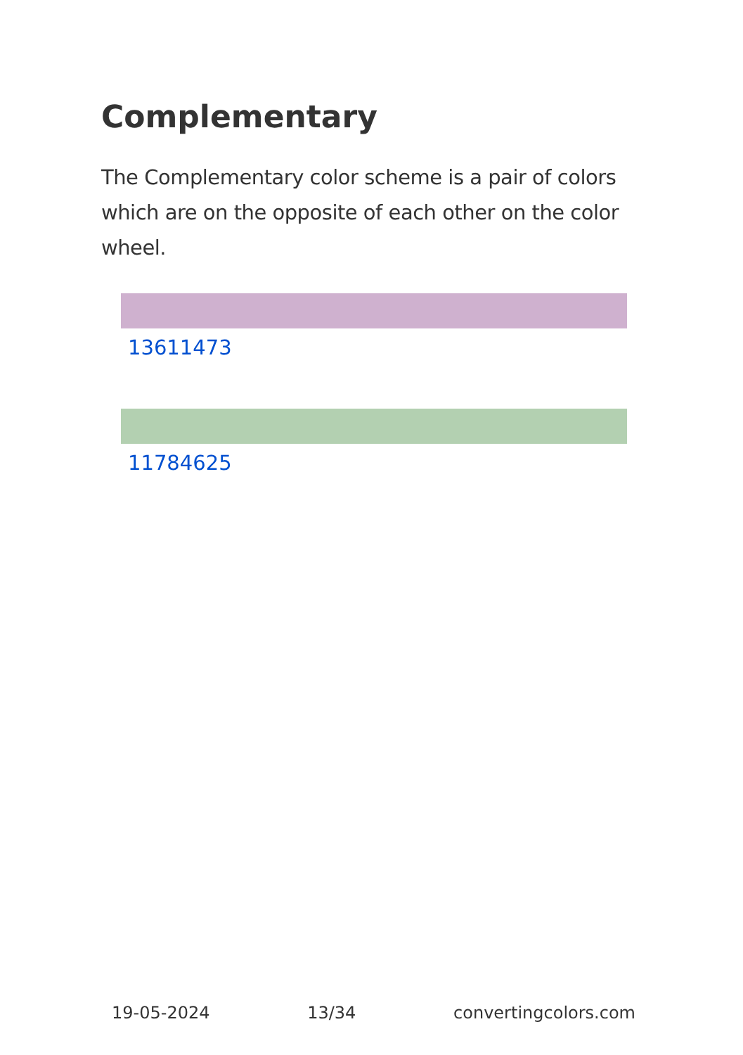Complementary
The Complementary color scheme is a pair of colors which are on the opposite of each other on the color wheel.
13611473
11784625
19-05-2024 13/34 convertingcolors.com